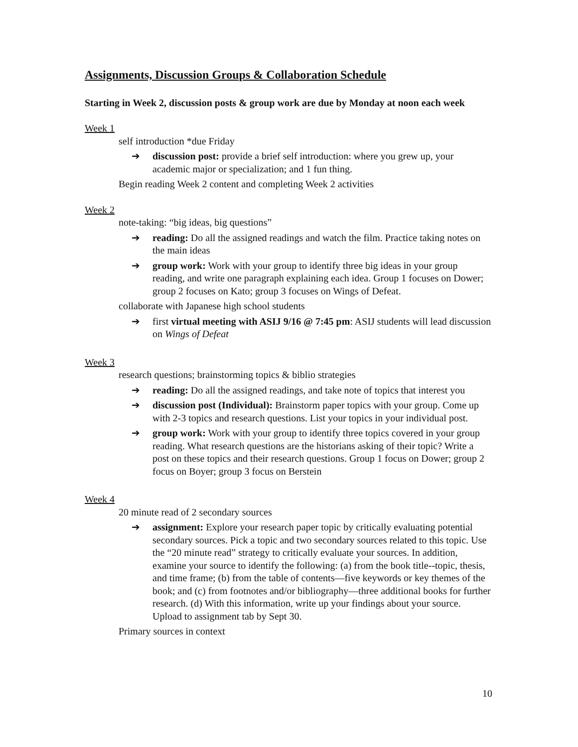Assignments, Discussion Groups & Collaboration Schedule
Starting in Week 2, discussion posts & group work are due by Monday at noon each week
Week 1
self introduction *due Friday
➔ discussion post: provide a brief self introduction: where you grew up, your academic major or specialization; and 1 fun thing.
Begin reading Week 2 content and completing Week 2 activities
Week 2
note-taking: “big ideas, big questions”
➔ reading: Do all the assigned readings and watch the film. Practice taking notes on the main ideas
➔ group work: Work with your group to identify three big ideas in your group reading, and write one paragraph explaining each idea. Group 1 focuses on Dower; group 2 focuses on Kato; group 3 focuses on Wings of Defeat.
collaborate with Japanese high school students
➔ first virtual meeting with ASIJ 9/16 @ 7:45 pm: ASIJ students will lead discussion on Wings of Defeat
Week 3
research questions; brainstorming topics & biblio strategies
➔ reading: Do all the assigned readings, and take note of topics that interest you
➔ discussion post (Individual): Brainstorm paper topics with your group. Come up with 2-3 topics and research questions. List your topics in your individual post.
➔ group work: Work with your group to identify three topics covered in your group reading. What research questions are the historians asking of their topic? Write a post on these topics and their research questions. Group 1 focus on Dower; group 2 focus on Boyer; group 3 focus on Berstein
Week 4
20 minute read of 2 secondary sources
➔ assignment: Explore your research paper topic by critically evaluating potential secondary sources. Pick a topic and two secondary sources related to this topic. Use the “20 minute read” strategy to critically evaluate your sources. In addition, examine your source to identify the following: (a) from the book title--topic, thesis, and time frame; (b) from the table of contents—five keywords or key themes of the book; and (c) from footnotes and/or bibliography—three additional books for further research. (d) With this information, write up your findings about your source. Upload to assignment tab by Sept 30.
Primary sources in context
10